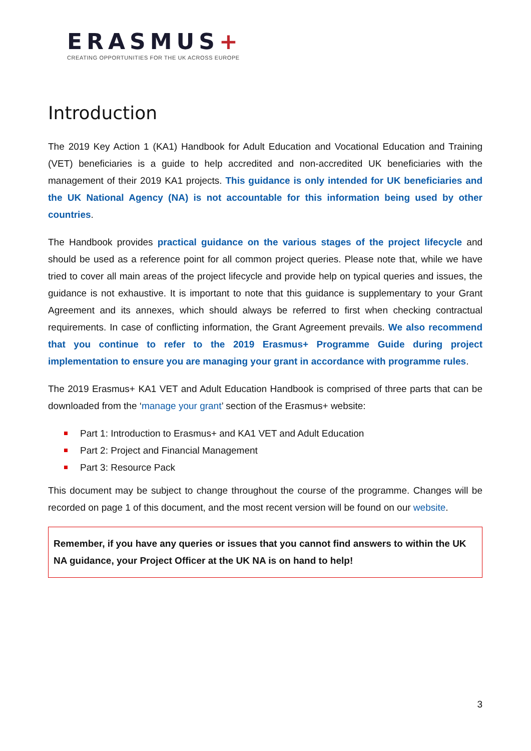ERASMUS+
CREATING OPPORTUNITIES FOR THE UK ACROSS EUROPE
Introduction
The 2019 Key Action 1 (KA1) Handbook for Adult Education and Vocational Education and Training (VET) beneficiaries is a guide to help accredited and non-accredited UK beneficiaries with the management of their 2019 KA1 projects. This guidance is only intended for UK beneficiaries and the UK National Agency (NA) is not accountable for this information being used by other countries.
The Handbook provides practical guidance on the various stages of the project lifecycle and should be used as a reference point for all common project queries. Please note that, while we have tried to cover all main areas of the project lifecycle and provide help on typical queries and issues, the guidance is not exhaustive. It is important to note that this guidance is supplementary to your Grant Agreement and its annexes, which should always be referred to first when checking contractual requirements. In case of conflicting information, the Grant Agreement prevails. We also recommend that you continue to refer to the 2019 Erasmus+ Programme Guide during project implementation to ensure you are managing your grant in accordance with programme rules.
The 2019 Erasmus+ KA1 VET and Adult Education Handbook is comprised of three parts that can be downloaded from the ‘manage your grant’ section of the Erasmus+ website:
Part 1: Introduction to Erasmus+ and KA1 VET and Adult Education
Part 2: Project and Financial Management
Part 3: Resource Pack
This document may be subject to change throughout the course of the programme. Changes will be recorded on page 1 of this document, and the most recent version will be found on our website.
Remember, if you have any queries or issues that you cannot find answers to within the UK NA guidance, your Project Officer at the UK NA is on hand to help!
3